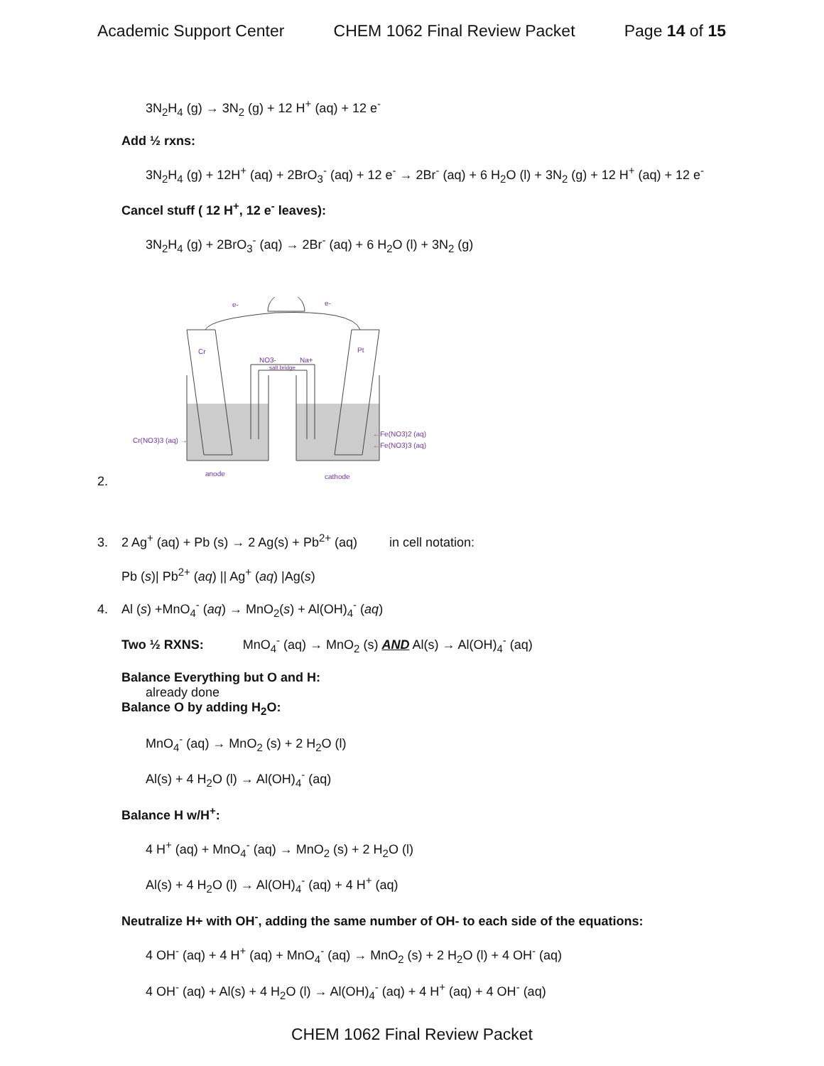Academic Support Center CHEM 1062 Final Review Packet Page 14 of 15
3N<sub>2</sub>H<sub>4</sub> (g) → 3N<sub>2</sub> (g) + 12 H<sup>+</sup> (aq) + 12 e<sup>-</sup>
Add ½ rxns:
3N<sub>2</sub>H<sub>4</sub> (g) + 12H<sup>+</sup> (aq) + 2BrO<sub>3</sub><sup>-</sup> (aq) + 12 e<sup>-</sup> → 2Br<sup>-</sup> (aq) + 6 H<sub>2</sub>O (l) + 3N<sub>2</sub> (g) + 12 H<sup>+</sup> (aq) + 12 e<sup>-</sup>
Cancel stuff ( 12 H<sup>+</sup>, 12 e<sup>-</sup> leaves):
3N<sub>2</sub>H<sub>4</sub> (g) + 2BrO<sub>3</sub><sup>-</sup> (aq) → 2Br<sup>-</sup> (aq) + 6 H<sub>2</sub>O (l) + 3N<sub>2</sub> (g)
2.
e-
e-
Cr
Pt
NO3-
Na+
salt bridge
Cr(NO3)3 (aq) →
←Fe(NO3)2 (aq)
←Fe(NO3)3 (aq)
anode
cathode
3. 2 Ag<sup>+</sup> (aq) + Pb (s) → 2 Ag(s) + Pb<sup>2+</sup> (aq) in cell notation:
Pb (s)| Pb<sup>2+</sup> (aq) || Ag<sup>+</sup> (aq) |Ag(s)
4. Al (s) +MnO<sub>4</sub><sup>-</sup> (aq) → MnO<sub>2</sub>(s) + Al(OH)<sub>4</sub><sup>-</sup> (aq)
Two ½ RXNS: MnO<sub>4</sub><sup>-</sup> (aq) → MnO<sub>2</sub> (s) AND Al(s) → Al(OH)<sub>4</sub><sup>-</sup> (aq)
Balance Everything but O and H:
already done
Balance O by adding H<sub>2</sub>O:
MnO<sub>4</sub><sup>-</sup> (aq) → MnO<sub>2</sub> (s) + 2 H<sub>2</sub>O (l)
Al(s) + 4 H<sub>2</sub>O (l) → Al(OH)<sub>4</sub><sup>-</sup> (aq)
Balance H w/H<sup>+</sup>:
4 H<sup>+</sup> (aq) + MnO<sub>4</sub><sup>-</sup> (aq) → MnO<sub>2</sub> (s) + 2 H<sub>2</sub>O (l)
Al(s) + 4 H<sub>2</sub>O (l) → Al(OH)<sub>4</sub><sup>-</sup> (aq) + 4 H<sup>+</sup> (aq)
Neutralize H+ with OH<sup>-</sup>, adding the same number of OH- to each side of the equations:
4 OH<sup>-</sup> (aq) + 4 H<sup>+</sup> (aq) + MnO<sub>4</sub><sup>-</sup> (aq) → MnO<sub>2</sub> (s) + 2 H<sub>2</sub>O (l) + 4 OH<sup>-</sup> (aq)
4 OH<sup>-</sup> (aq) + Al(s) + 4 H<sub>2</sub>O (l) → Al(OH)<sub>4</sub><sup>-</sup> (aq) + 4 H<sup>+</sup> (aq) + 4 OH<sup>-</sup> (aq)
CHEM 1062 Final Review Packet